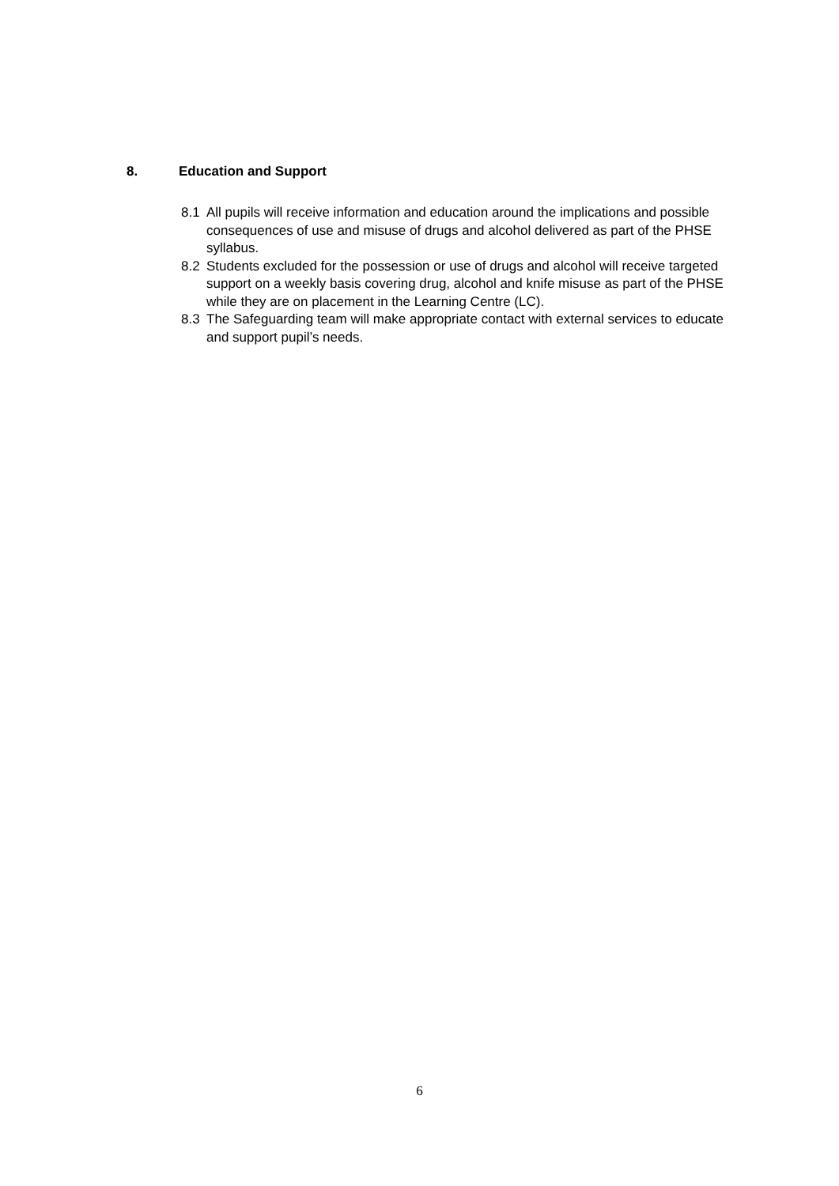8. Education and Support
8.1 All pupils will receive information and education around the implications and possible consequences of use and misuse of drugs and alcohol delivered as part of the PHSE syllabus.
8.2 Students excluded for the possession or use of drugs and alcohol will receive targeted support on a weekly basis covering drug, alcohol and knife misuse as part of the PHSE while they are on placement in the Learning Centre (LC).
8.3 The Safeguarding team will make appropriate contact with external services to educate and support pupil’s needs.
6